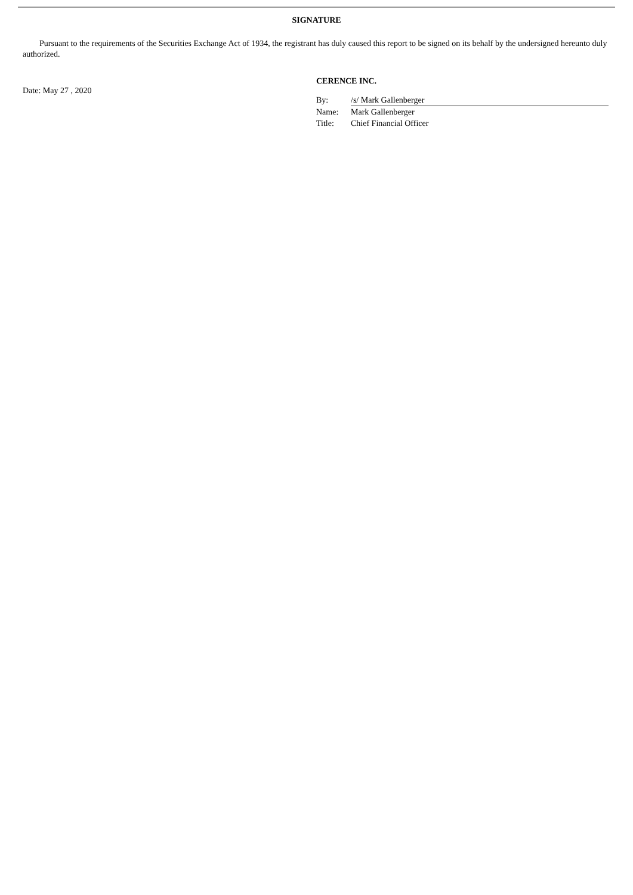SIGNATURE
Pursuant to the requirements of the Securities Exchange Act of 1934, the registrant has duly caused this report to be signed on its behalf by the undersigned hereunto duly authorized.
Date: May 27 , 2020
CERENCE INC.
| By: | /s/ Mark Gallenberger |
| Name: | Mark Gallenberger |
| Title: | Chief Financial Officer |